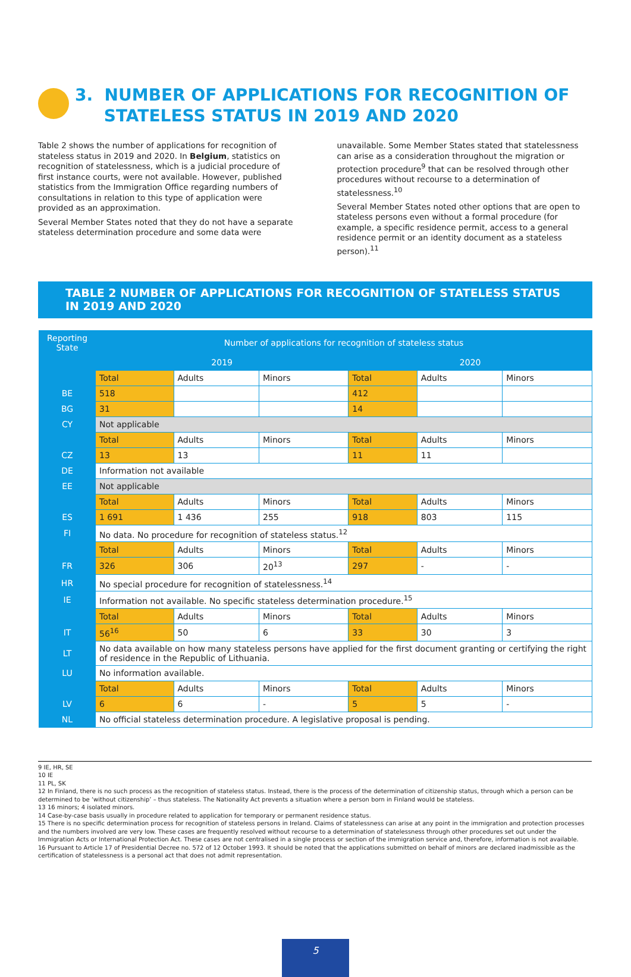3. NUMBER OF APPLICATIONS FOR RECOGNITION OF
STATELESS STATUS IN 2019 AND 2020
Table 2 shows the number of applications for recognition of stateless status in 2019 and 2020. In Belgium, statistics on recognition of statelessness, which is a judicial procedure of first instance courts, were not available. However, published statistics from the Immigration Office regarding numbers of consultations in relation to this type of application were provided as an approximation.
Several Member States noted that they do not have a separate stateless determination procedure and some data were
unavailable. Some Member States stated that statelessness can arise as a consideration throughout the migration or protection procedure<sup>9</sup> that can be resolved through other procedures without recourse to a determination of statelessness.<sup>10</sup>
Several Member States noted other options that are open to stateless persons even without a formal procedure (for example, a specific residence permit, access to a general residence permit or an identity document as a stateless person).<sup>11</sup>
TABLE 2 NUMBER OF APPLICATIONS FOR RECOGNITION OF STATELESS STATUS IN 2019 AND 2020
| Reporting State | Number of applications for recognition of stateless status | | | | | |
| --- | --- | --- | --- | --- | --- | --- |
| | 2019 | | | 2020 | | |
| | Total | Adults | Minors | Total | Adults | Minors |
| BE | 518 | | | 412 | | |
| BG | 31 | | | 14 | | |
| CY | Not applicable | | | | | |
| | Total | Adults | Minors | Total | Adults | Minors |
| CZ | 13 | 13 | | 11 | 11 | |
| DE | Information not available | | | | | |
| EE | Not applicable | | | | | |
| | Total | Adults | Minors | Total | Adults | Minors |
| ES | 1 691 | 1 436 | 255 | 918 | 803 | 115 |
| FI | No data. No procedure for recognition of stateless status.<sup>12</sup> | | | | | |
| | Total | Adults | Minors | Total | Adults | Minors |
| FR | 326 | 306 | 20<sup>13</sup> | 297 | - | - |
| HR | No special procedure for recognition of statelessness.<sup>14</sup> | | | | | |
| IE | Information not available. No specific stateless determination procedure.<sup>15</sup> | | | | | |
| | Total | Adults | Minors | Total | Adults | Minors |
| IT | 56<sup>16</sup> | 50 | 6 | 33 | 30 | 3 |
| LT | No data available on how many stateless persons have applied for the first document granting or certifying the right of residence in the Republic of Lithuania. | | | | | |
| LU | No information available. | | | | | |
| | Total | Adults | Minors | Total | Adults | Minors |
| LV | 6 | 6 | - | 5 | 5 | - |
| NL | No official stateless determination procedure. A legislative proposal is pending. | | | | | |
9 IE, HR, SE
10 IE
11 PL, SK
12 In Finland, there is no such process as the recognition of stateless status. Instead, there is the process of the determination of citizenship status, through which a person can be determined to be ‘without citizenship’ – thus stateless. The Nationality Act prevents a situation where a person born in Finland would be stateless.
13 16 minors; 4 isolated minors.
14 Case-by-case basis usually in procedure related to application for temporary or permanent residence status.
15 There is no specific determination process for recognition of stateless persons in Ireland. Claims of statelessness can arise at any point in the immigration and protection processes and the numbers involved are very low. These cases are frequently resolved without recourse to a determination of statelessness through other procedures set out under the Immigration Acts or International Protection Act. These cases are not centralised in a single process or section of the immigration service and, therefore, information is not available.
16 Pursuant to Article 17 of Presidential Decree no. 572 of 12 October 1993. It should be noted that the applications submitted on behalf of minors are declared inadmissible as the certification of statelessness is a personal act that does not admit representation.
5